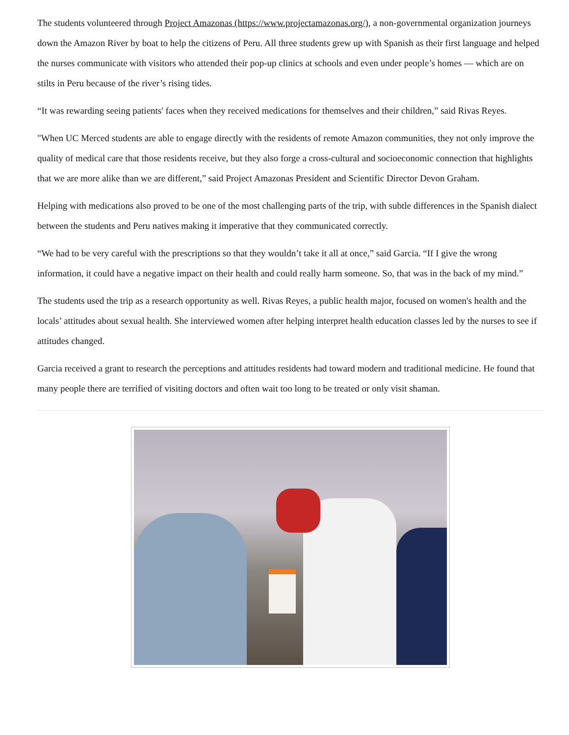The students volunteered through Project Amazonas (https://www.projectamazonas.org/), a non-governmental organization journeys down the Amazon River by boat to help the citizens of Peru. All three students grew up with Spanish as their first language and helped the nurses communicate with visitors who attended their pop-up clinics at schools and even under people’s homes — which are on stilts in Peru because of the river’s rising tides.
“It was rewarding seeing patients' faces when they received medications for themselves and their children,” said Rivas Reyes.
"When UC Merced students are able to engage directly with the residents of remote Amazon communities, they not only improve the quality of medical care that those residents receive, but they also forge a cross-cultural and socioeconomic connection that highlights that we are more alike than we are different,” said Project Amazonas President and Scientific Director Devon Graham.
Helping with medications also proved to be one of the most challenging parts of the trip, with subtle differences in the Spanish dialect between the students and Peru natives making it imperative that they communicated correctly.
“We had to be very careful with the prescriptions so that they wouldn’t take it all at once,” said Garcia. “If I give the wrong information, it could have a negative impact on their health and could really harm someone. So, that was in the back of my mind.”
The students used the trip as a research opportunity as well. Rivas Reyes, a public health major, focused on women's health and the locals’ attitudes about sexual health. She interviewed women after helping interpret health education classes led by the nurses to see if attitudes changed.
Garcia received a grant to research the perceptions and attitudes residents had toward modern and traditional medicine. He found that many people there are terrified of visiting doctors and often wait too long to be treated or only visit shaman.